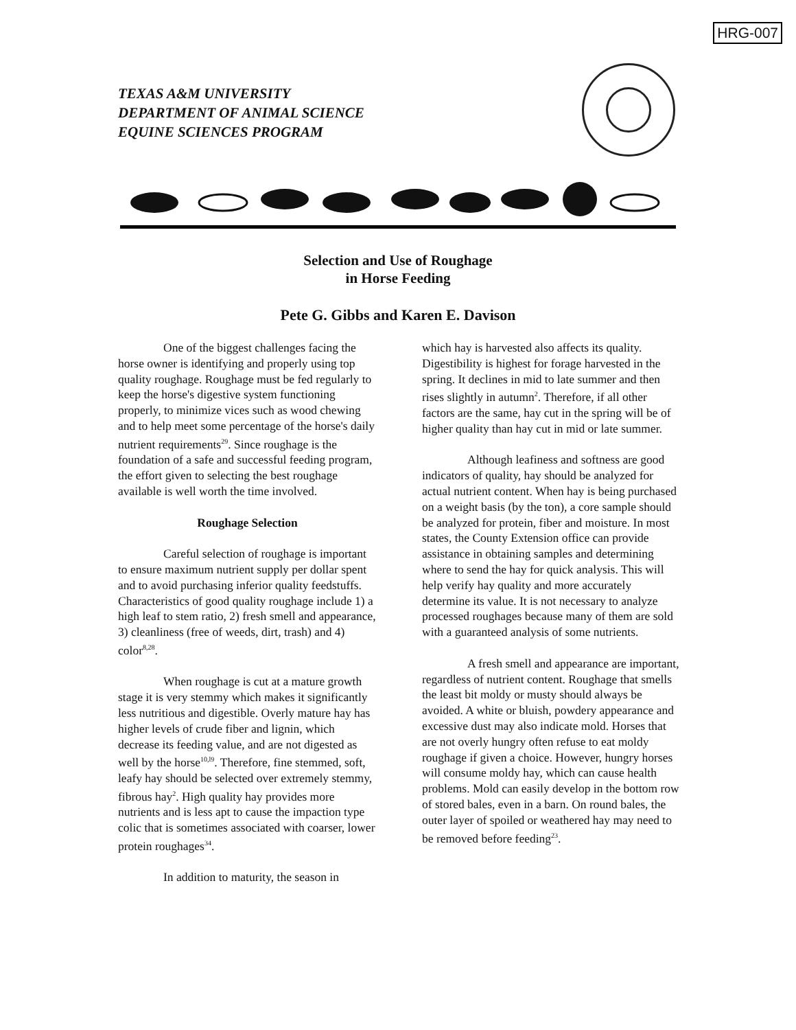HRG-007
TEXAS A&M UNIVERSITY
DEPARTMENT OF ANIMAL SCIENCE
EQUINE SCIENCES PROGRAM
Selection and Use of Roughage
in Horse Feeding
Pete G. Gibbs and Karen E. Davison
One of the biggest challenges facing the horse owner is identifying and properly using top quality roughage. Roughage must be fed regularly to keep the horse's digestive system functioning properly, to minimize vices such as wood chewing and to help meet some percentage of the horse's daily nutrient requirements<sup>29</sup>. Since roughage is the foundation of a safe and successful feeding program, the effort given to selecting the best roughage available is well worth the time involved.
Roughage Selection
Careful selection of roughage is important to ensure maximum nutrient supply per dollar spent and to avoid purchasing inferior quality feedstuffs. Characteristics of good quality roughage include 1) a high leaf to stem ratio, 2) fresh smell and appearance, 3) cleanliness (free of weeds, dirt, trash) and 4) color<sup>8,28</sup>.
When roughage is cut at a mature growth stage it is very stemmy which makes it significantly less nutritious and digestible. Overly mature hay has higher levels of crude fiber and lignin, which decrease its feeding value, and are not digested as well by the horse<sup>10,l9</sup>. Therefore, fine stemmed, soft, leafy hay should be selected over extremely stemmy, fibrous hay<sup>2</sup>. High quality hay provides more nutrients and is less apt to cause the impaction type colic that is sometimes associated with coarser, lower protein roughages<sup>34</sup>.
In addition to maturity, the season in
which hay is harvested also affects its quality. Digestibility is highest for forage harvested in the spring. It declines in mid to late summer and then rises slightly in autumn<sup>2</sup>. Therefore, if all other factors are the same, hay cut in the spring will be of higher quality than hay cut in mid or late summer.
Although leafiness and softness are good indicators of quality, hay should be analyzed for actual nutrient content. When hay is being purchased on a weight basis (by the ton), a core sample should be analyzed for protein, fiber and moisture. In most states, the County Extension office can provide assistance in obtaining samples and determining where to send the hay for quick analysis. This will help verify hay quality and more accurately determine its value. It is not necessary to analyze processed roughages because many of them are sold with a guaranteed analysis of some nutrients.
A fresh smell and appearance are important, regardless of nutrient content. Roughage that smells the least bit moldy or musty should always be avoided. A white or bluish, powdery appearance and excessive dust may also indicate mold. Horses that are not overly hungry often refuse to eat moldy roughage if given a choice. However, hungry horses will consume moldy hay, which can cause health problems. Mold can easily develop in the bottom row of stored bales, even in a barn. On round bales, the outer layer of spoiled or weathered hay may need to be removed before feeding<sup>23</sup>.